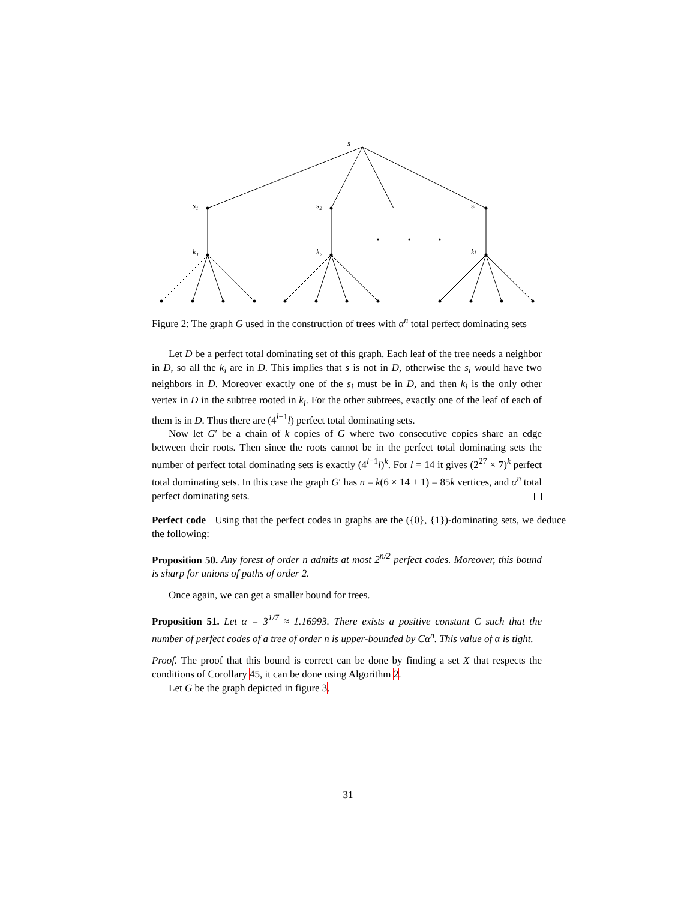s
s₁
s₂
sl
k₁
k₂
kl
Figure 2: The graph G used in the construction of trees with α<sup>n</sup> total perfect dominating sets
Let D be a perfect total dominating set of this graph. Each leaf of the tree needs a neighbor in D, so all the k<sub>i</sub> are in D. This implies that s is not in D, otherwise the s<sub>i</sub> would have two neighbors in D. Moreover exactly one of the s<sub>i</sub> must be in D, and then k<sub>i</sub> is the only other vertex in D in the subtree rooted in k<sub>i</sub>. For the other subtrees, exactly one of the leaf of each of them is in D. Thus there are (4<sup>l−1</sup>l) perfect total dominating sets.
Now let G′ be a chain of k copies of G where two consecutive copies share an edge between their roots. Then since the roots cannot be in the perfect total dominating sets the number of perfect total dominating sets is exactly (4<sup>l−1</sup>l)<sup>k</sup>. For l = 14 it gives (2<sup>27</sup> × 7)<sup>k</sup> perfect total dominating sets. In this case the graph G′ has n = k(6 × 14 + 1) = 85k vertices, and α<sup>n</sup> total perfect dominating sets.
Perfect code Using that the perfect codes in graphs are the ({0}, {1})-dominating sets, we deduce the following:
Proposition 50. Any forest of order n admits at most 2<sup>n/2</sup> perfect codes. Moreover, this bound is sharp for unions of paths of order 2.
Once again, we can get a smaller bound for trees.
Proposition 51. Let α = 3<sup>1/7</sup> ≈ 1.16993. There exists a positive constant C such that the number of perfect codes of a tree of order n is upper-bounded by Cα<sup>n</sup>. This value of α is tight.
Proof. The proof that this bound is correct can be done by finding a set X that respects the conditions of Corollary 45, it can be done using Algorithm 2.
Let G be the graph depicted in figure 3.
31